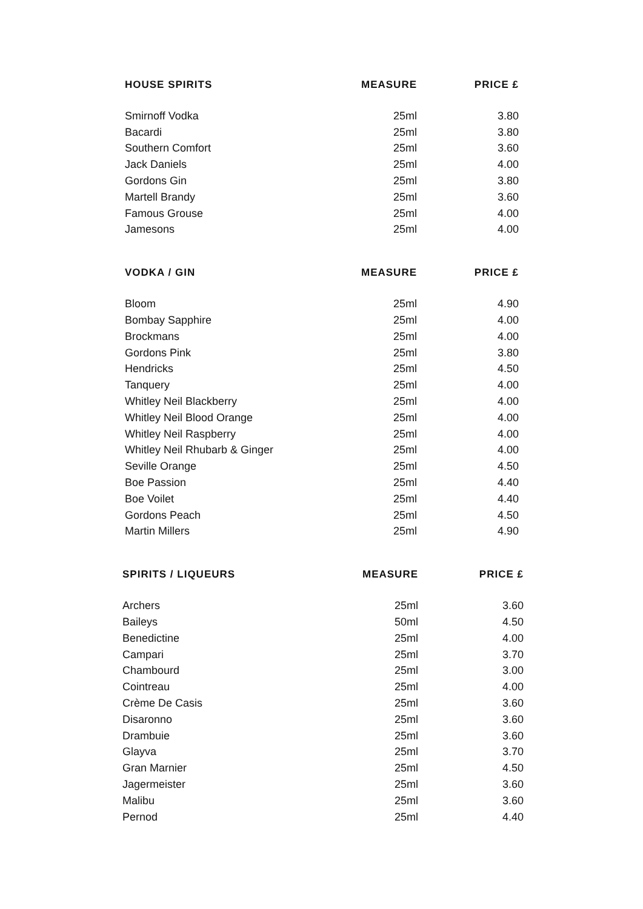| HOUSE SPIRITS | MEASURE | PRICE £ |
| --- | --- | --- |
| Smirnoff Vodka | 25ml | 3.80 |
| Bacardi | 25ml | 3.80 |
| Southern Comfort | 25ml | 3.60 |
| Jack Daniels | 25ml | 4.00 |
| Gordons Gin | 25ml | 3.80 |
| Martell Brandy | 25ml | 3.60 |
| Famous Grouse | 25ml | 4.00 |
| Jamesons | 25ml | 4.00 |
| VODKA / GIN | MEASURE | PRICE £ |
| --- | --- | --- |
| Bloom | 25ml | 4.90 |
| Bombay Sapphire | 25ml | 4.00 |
| Brockmans | 25ml | 4.00 |
| Gordons Pink | 25ml | 3.80 |
| Hendricks | 25ml | 4.50 |
| Tanquery | 25ml | 4.00 |
| Whitley Neil Blackberry | 25ml | 4.00 |
| Whitley Neil Blood Orange | 25ml | 4.00 |
| Whitley Neil Raspberry | 25ml | 4.00 |
| Whitley Neil Rhubarb & Ginger | 25ml | 4.00 |
| Seville Orange | 25ml | 4.50 |
| Boe Passion | 25ml | 4.40 |
| Boe Voilet | 25ml | 4.40 |
| Gordons Peach | 25ml | 4.50 |
| Martin Millers | 25ml | 4.90 |
| SPIRITS / LIQUEURS | MEASURE | PRICE £ |
| --- | --- | --- |
| Archers | 25ml | 3.60 |
| Baileys | 50ml | 4.50 |
| Benedictine | 25ml | 4.00 |
| Campari | 25ml | 3.70 |
| Chambourd | 25ml | 3.00 |
| Cointreau | 25ml | 4.00 |
| Crème De Casis | 25ml | 3.60 |
| Disaronno | 25ml | 3.60 |
| Drambuie | 25ml | 3.60 |
| Glayva | 25ml | 3.70 |
| Gran Marnier | 25ml | 4.50 |
| Jagermeister | 25ml | 3.60 |
| Malibu | 25ml | 3.60 |
| Pernod | 25ml | 4.40 |